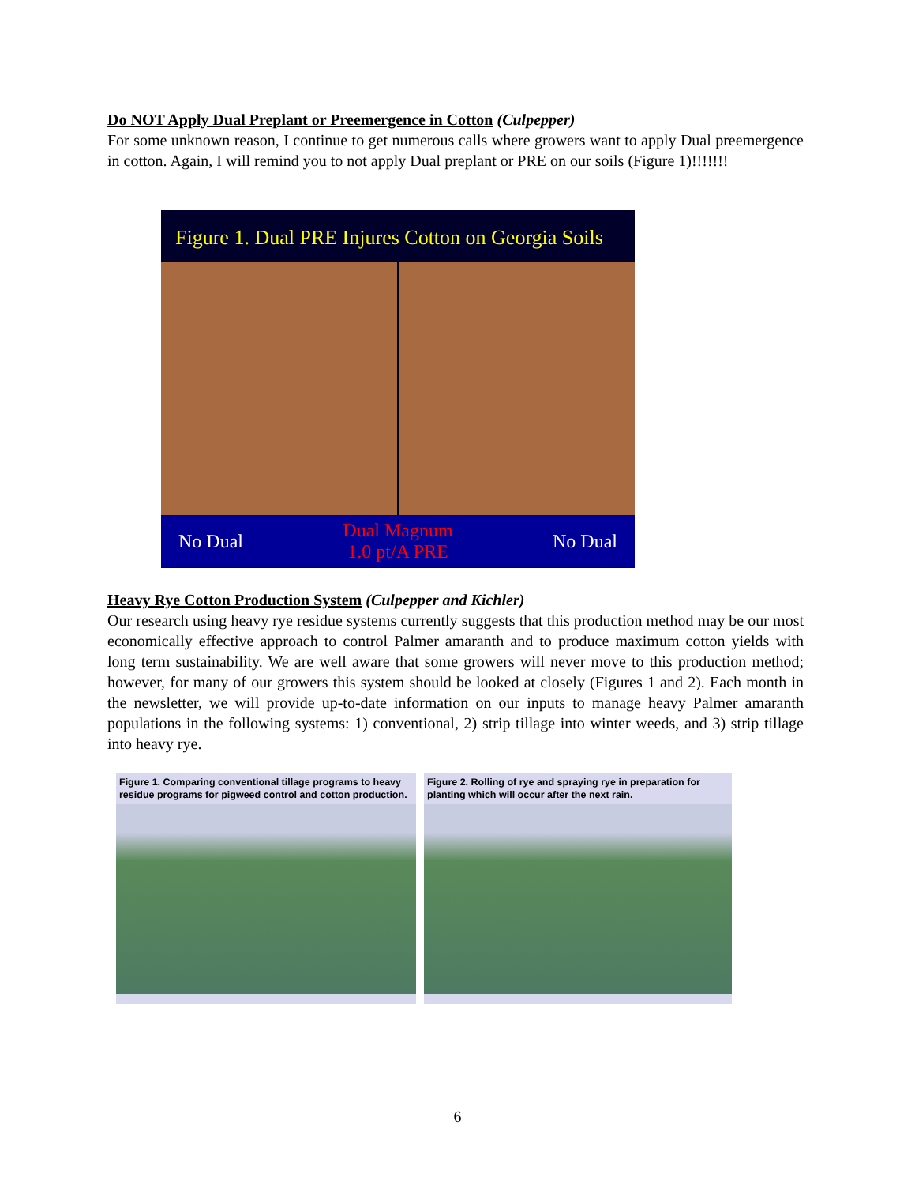Do NOT Apply Dual Preplant or Preemergence in Cotton (Culpepper)
For some unknown reason, I continue to get numerous calls where growers want to apply Dual preemergence in cotton. Again, I will remind you to not apply Dual preplant or PRE on our soils (Figure 1)!!!!!!!
Figure 1. Dual PRE Injures Cotton on Georgia Soils
No Dual Dual Magnum
1.0 pt/A PRE No Dual
Heavy Rye Cotton Production System (Culpepper and Kichler)
Our research using heavy rye residue systems currently suggests that this production method may be our most economically effective approach to control Palmer amaranth and to produce maximum cotton yields with long term sustainability. We are well aware that some growers will never move to this production method; however, for many of our growers this system should be looked at closely (Figures 1 and 2). Each month in the newsletter, we will provide up-to-date information on our inputs to manage heavy Palmer amaranth populations in the following systems: 1) conventional, 2) strip tillage into winter weeds, and 3) strip tillage into heavy rye.
Figure 1. Comparing conventional tillage programs to heavy residue programs for pigweed control and cotton production.
Figure 2. Rolling of rye and spraying rye in preparation for planting which will occur after the next rain.
6